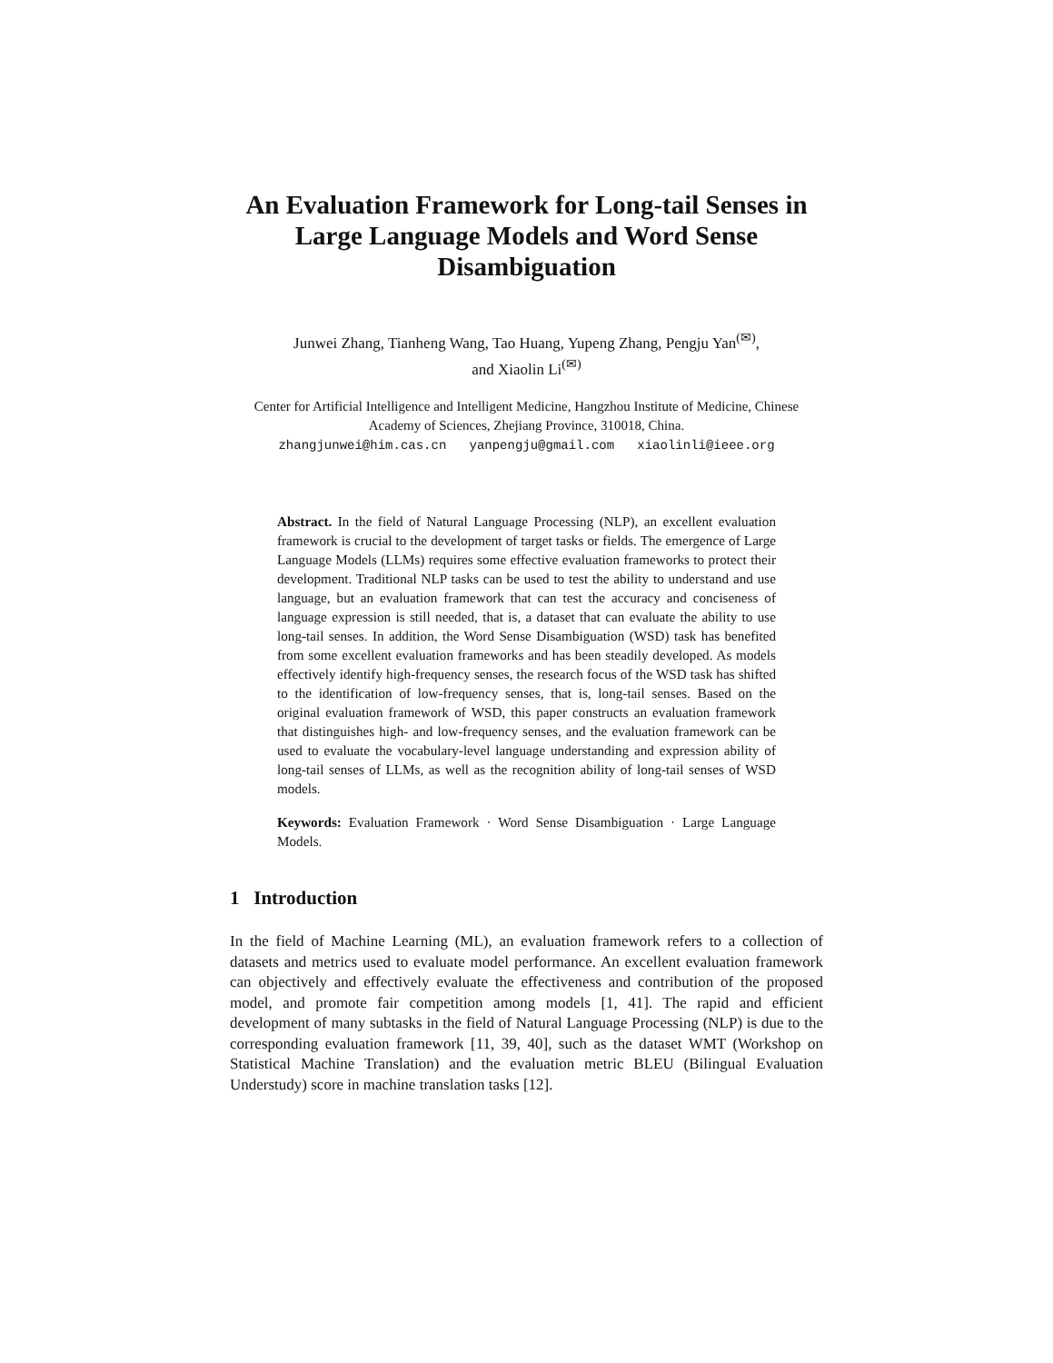An Evaluation Framework for Long-tail Senses in Large Language Models and Word Sense Disambiguation
Junwei Zhang, Tianheng Wang, Tao Huang, Yupeng Zhang, Pengju Yan<sup>(✉)</sup>,
and Xiaolin Li<sup>(✉)</sup>
Center for Artificial Intelligence and Intelligent Medicine, Hangzhou Institute of Medicine, Chinese Academy of Sciences, Zhejiang Province, 310018, China.
zhangjunwei@him.cas.cn yanpengju@gmail.com xiaolinli@ieee.org
Abstract. In the field of Natural Language Processing (NLP), an excellent evaluation framework is crucial to the development of target tasks or fields. The emergence of Large Language Models (LLMs) requires some effective evaluation frameworks to protect their development. Traditional NLP tasks can be used to test the ability to understand and use language, but an evaluation framework that can test the accuracy and conciseness of language expression is still needed, that is, a dataset that can evaluate the ability to use long-tail senses. In addition, the Word Sense Disambiguation (WSD) task has benefited from some excellent evaluation frameworks and has been steadily developed. As models effectively identify high-frequency senses, the research focus of the WSD task has shifted to the identification of low-frequency senses, that is, long-tail senses. Based on the original evaluation framework of WSD, this paper constructs an evaluation framework that distinguishes high- and low-frequency senses, and the evaluation framework can be used to evaluate the vocabulary-level language understanding and expression ability of long-tail senses of LLMs, as well as the recognition ability of long-tail senses of WSD models.
Keywords: Evaluation Framework · Word Sense Disambiguation · Large Language Models.
1 Introduction
In the field of Machine Learning (ML), an evaluation framework refers to a collection of datasets and metrics used to evaluate model performance. An excellent evaluation framework can objectively and effectively evaluate the effectiveness and contribution of the proposed model, and promote fair competition among models [1, 41]. The rapid and efficient development of many subtasks in the field of Natural Language Processing (NLP) is due to the corresponding evaluation framework [11, 39, 40], such as the dataset WMT (Workshop on Statistical Machine Translation) and the evaluation metric BLEU (Bilingual Evaluation Understudy) score in machine translation tasks [12].